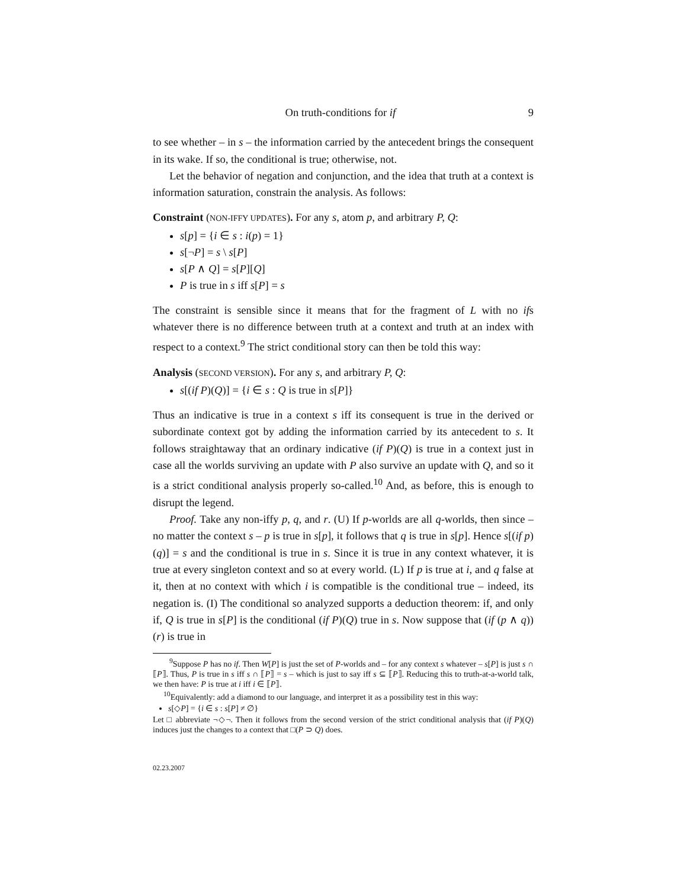On truth-conditions for if 9
to see whether – in s – the information carried by the antecedent brings the consequent in its wake. If so, the conditional is true; otherwise, not.
Let the behavior of negation and conjunction, and the idea that truth at a context is information saturation, constrain the analysis. As follows:
Constraint (NON-IFFY UPDATES). For any s, atom p, and arbitrary P, Q:
s[p] = {i ∈ s : i(p) = 1}
s[¬P] = s \ s[P]
s[P ∧ Q] = s[P][Q]
P is true in s iff s[P] = s
The constraint is sensible since it means that for the fragment of L with no ifs whatever there is no difference between truth at a context and truth at an index with respect to a context.<sup>9</sup> The strict conditional story can then be told this way:
Analysis (SECOND VERSION). For any s, and arbitrary P, Q:
s[(if P)(Q)] = {i ∈ s : Q is true in s[P]}
Thus an indicative is true in a context s iff its consequent is true in the derived or subordinate context got by adding the information carried by its antecedent to s. It follows straightaway that an ordinary indicative (if P)(Q) is true in a context just in case all the worlds surviving an update with P also survive an update with Q, and so it is a strict conditional analysis properly so-called.<sup>10</sup> And, as before, this is enough to disrupt the legend.
Proof. Take any non-iffy p, q, and r. (U) If p-worlds are all q-worlds, then since – no matter the context s – p is true in s[p], it follows that q is true in s[p]. Hence s[(if p)(q)] = s and the conditional is true in s. Since it is true in any context whatever, it is true at every singleton context and so at every world. (L) If p is true at i, and q false at it, then at no context with which i is compatible is the conditional true – indeed, its negation is. (I) The conditional so analyzed supports a deduction theorem: if, and only if, Q is true in s[P] is the conditional (if P)(Q) true in s. Now suppose that (if (p ∧ q))(r) is true in
<sup>9</sup> Suppose P has no if. Then W[P] is just the set of P-worlds and – for any context s whatever – s[P] is just s ∩ ⟦P⟧. Thus, P is true in s iff s ∩ ⟦P⟧ = s – which is just to say iff s ⊆ ⟦P⟧. Reducing this to truth-at-a-world talk, we then have: P is true at i iff i ∈ ⟦P⟧.
<sup>10</sup> Equivalently: add a diamond to our language, and interpret it as a possibility test in this way:
s[◇P] = {i ∈ s : s[P] ≠ ∅}
Let □ abbreviate ¬◇¬. Then it follows from the second version of the strict conditional analysis that (if P)(Q) induces just the changes to a context that □(P ⊃ Q) does.
02.23.2007